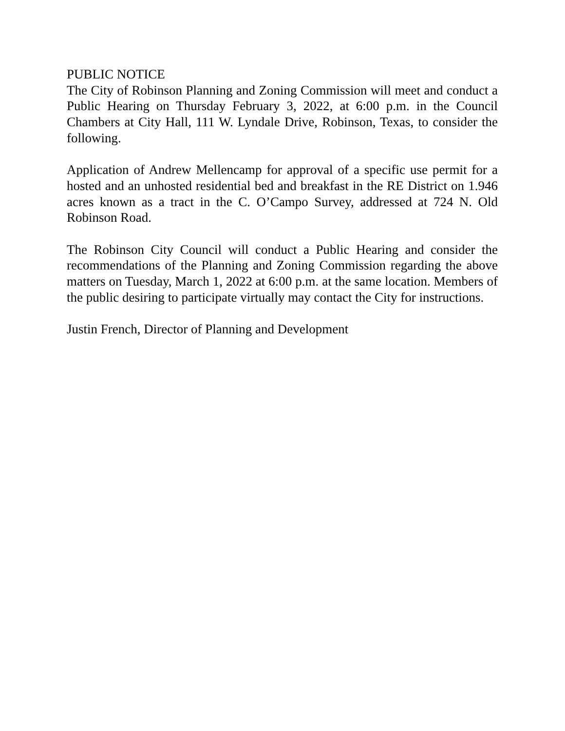PUBLIC NOTICE
The City of Robinson Planning and Zoning Commission will meet and conduct a Public Hearing on Thursday February 3, 2022, at 6:00 p.m. in the Council Chambers at City Hall, 111 W. Lyndale Drive, Robinson, Texas, to consider the following.
Application of Andrew Mellencamp for approval of a specific use permit for a hosted and an unhosted residential bed and breakfast in the RE District on 1.946 acres known as a tract in the C. O’Campo Survey, addressed at 724 N. Old Robinson Road.
The Robinson City Council will conduct a Public Hearing and consider the recommendations of the Planning and Zoning Commission regarding the above matters on Tuesday, March 1, 2022 at 6:00 p.m. at the same location. Members of the public desiring to participate virtually may contact the City for instructions.
Justin French, Director of Planning and Development